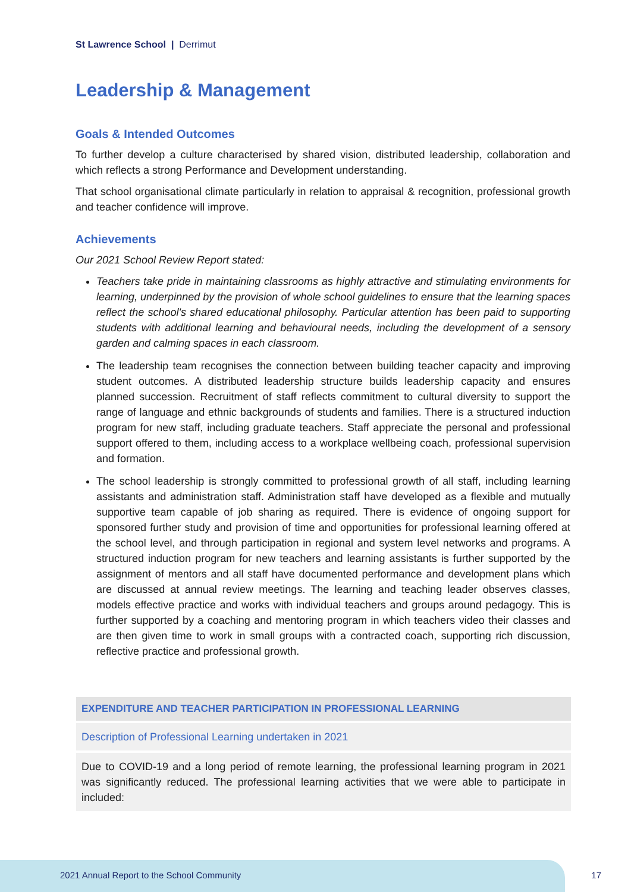St Lawrence School | Derrimut
Leadership & Management
Goals & Intended Outcomes
To further develop a culture characterised by shared vision, distributed leadership, collaboration and which reflects a strong Performance and Development understanding.
That school organisational climate particularly in relation to appraisal & recognition, professional growth and teacher confidence will improve.
Achievements
Our 2021 School Review Report stated:
Teachers take pride in maintaining classrooms as highly attractive and stimulating environments for learning, underpinned by the provision of whole school guidelines to ensure that the learning spaces reflect the school's shared educational philosophy. Particular attention has been paid to supporting students with additional learning and behavioural needs, including the development of a sensory garden and calming spaces in each classroom.
The leadership team recognises the connection between building teacher capacity and improving student outcomes. A distributed leadership structure builds leadership capacity and ensures planned succession. Recruitment of staff reflects commitment to cultural diversity to support the range of language and ethnic backgrounds of students and families. There is a structured induction program for new staff, including graduate teachers. Staff appreciate the personal and professional support offered to them, including access to a workplace wellbeing coach, professional supervision and formation.
The school leadership is strongly committed to professional growth of all staff, including learning assistants and administration staff. Administration staff have developed as a flexible and mutually supportive team capable of job sharing as required. There is evidence of ongoing support for sponsored further study and provision of time and opportunities for professional learning offered at the school level, and through participation in regional and system level networks and programs. A structured induction program for new teachers and learning assistants is further supported by the assignment of mentors and all staff have documented performance and development plans which are discussed at annual review meetings. The learning and teaching leader observes classes, models effective practice and works with individual teachers and groups around pedagogy. This is further supported by a coaching and mentoring program in which teachers video their classes and are then given time to work in small groups with a contracted coach, supporting rich discussion, reflective practice and professional growth.
| EXPENDITURE AND TEACHER PARTICIPATION IN PROFESSIONAL LEARNING |
| --- |
| Description of Professional Learning undertaken in 2021 |
| Due to COVID-19 and a long period of remote learning, the professional learning program in 2021 was significantly reduced. The professional learning activities that we were able to participate in included: |
2021 Annual Report to the School Community
17